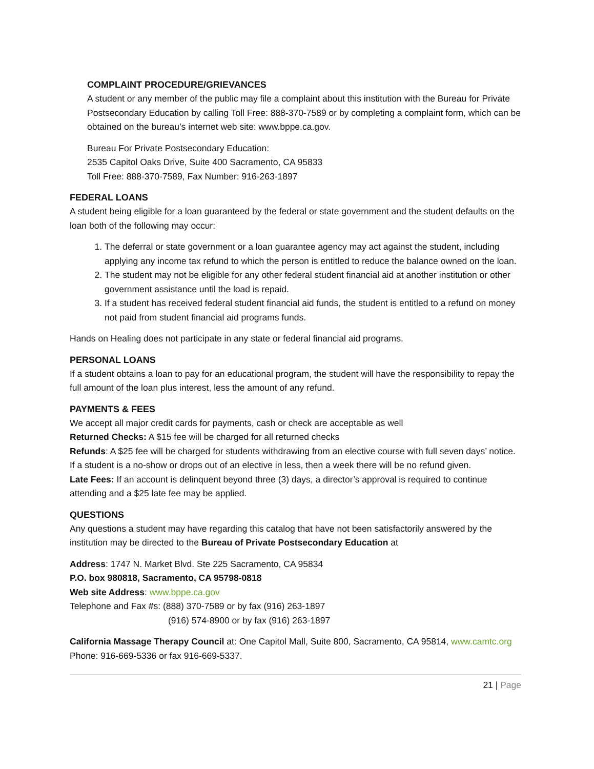COMPLAINT PROCEDURE/GRIEVANCES
A student or any member of the public may file a complaint about this institution with the Bureau for Private Postsecondary Education by calling Toll Free: 888-370-7589 or by completing a complaint form, which can be obtained on the bureau’s internet web site: www.bppe.ca.gov.
Bureau For Private Postsecondary Education:
2535 Capitol Oaks Drive, Suite 400 Sacramento, CA 95833
Toll Free: 888-370-7589, Fax Number: 916-263-1897
FEDERAL LOANS
A student being eligible for a loan guaranteed by the federal or state government and the student defaults on the loan both of the following may occur:
1. The deferral or state government or a loan guarantee agency may act against the student, including applying any income tax refund to which the person is entitled to reduce the balance owned on the loan.
2. The student may not be eligible for any other federal student financial aid at another institution or other government assistance until the load is repaid.
3. If a student has received federal student financial aid funds, the student is entitled to a refund on money not paid from student financial aid programs funds.
Hands on Healing does not participate in any state or federal financial aid programs.
PERSONAL LOANS
If a student obtains a loan to pay for an educational program, the student will have the responsibility to repay the full amount of the loan plus interest, less the amount of any refund.
PAYMENTS & FEES
We accept all major credit cards for payments, cash or check are acceptable as well
Returned Checks: A $15 fee will be charged for all returned checks
Refunds: A $25 fee will be charged for students withdrawing from an elective course with full seven days’ notice. If a student is a no-show or drops out of an elective in less, then a week there will be no refund given.
Late Fees: If an account is delinquent beyond three (3) days, a director’s approval is required to continue attending and a $25 late fee may be applied.
QUESTIONS
Any questions a student may have regarding this catalog that have not been satisfactorily answered by the institution may be directed to the Bureau of Private Postsecondary Education at
Address: 1747 N. Market Blvd. Ste 225 Sacramento, CA 95834
P.O. box 980818, Sacramento, CA 95798-0818
Web site Address: www.bppe.ca.gov
Telephone and Fax #s: (888) 370-7589 or by fax (916) 263-1897
(916) 574-8900 or by fax (916) 263-1897
California Massage Therapy Council at: One Capitol Mall, Suite 800, Sacramento, CA 95814, www.camtc.org Phone: 916-669-5336 or fax 916-669-5337.
21 | Page